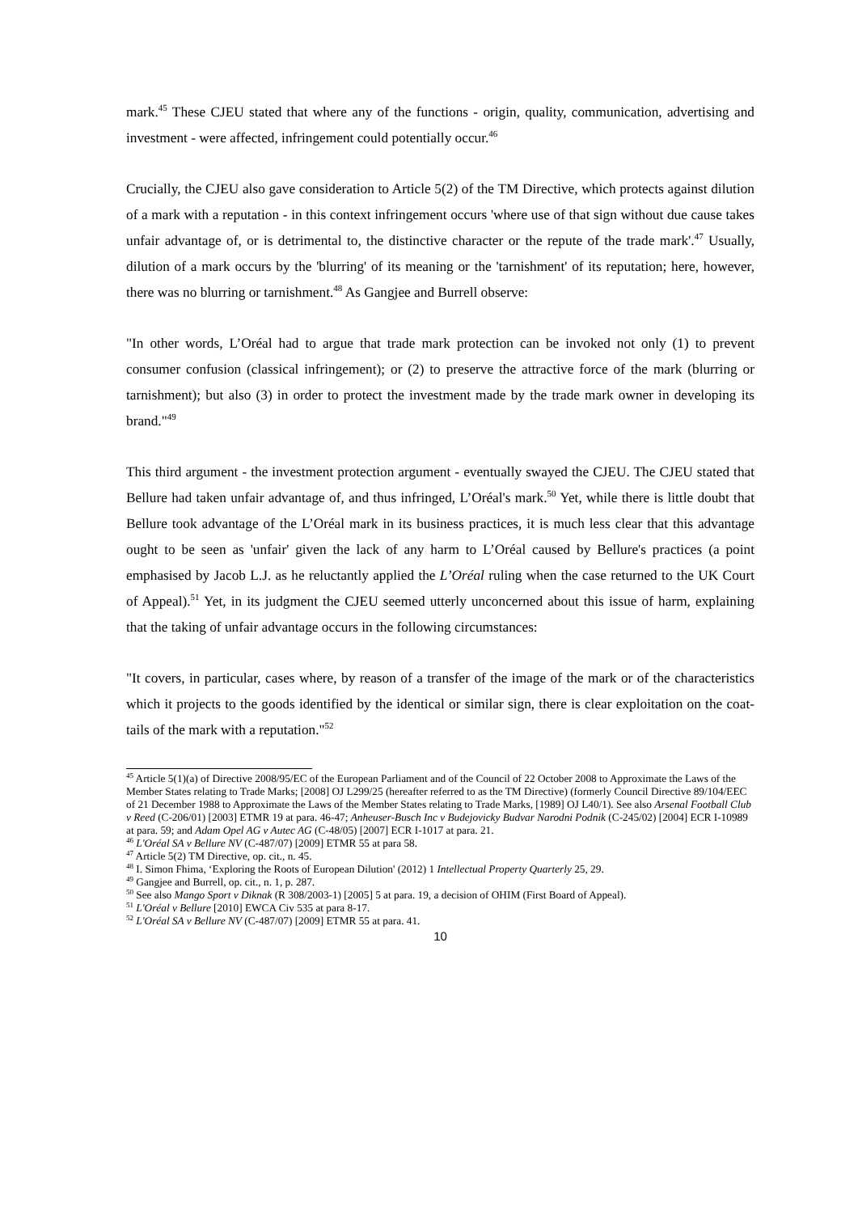mark.<sup>45</sup> These CJEU stated that where any of the functions - origin, quality, communication, advertising and investment - were affected, infringement could potentially occur.<sup>46</sup>
Crucially, the CJEU also gave consideration to Article 5(2) of the TM Directive, which protects against dilution of a mark with a reputation - in this context infringement occurs 'where use of that sign without due cause takes unfair advantage of, or is detrimental to, the distinctive character or the repute of the trade mark'.<sup>47</sup> Usually, dilution of a mark occurs by the 'blurring' of its meaning or the 'tarnishment' of its reputation; here, however, there was no blurring or tarnishment.<sup>48</sup> As Gangjee and Burrell observe:
"In other words, L’Oréal had to argue that trade mark protection can be invoked not only (1) to prevent consumer confusion (classical infringement); or (2) to preserve the attractive force of the mark (blurring or tarnishment); but also (3) in order to protect the investment made by the trade mark owner in developing its brand."<sup>49</sup>
This third argument - the investment protection argument - eventually swayed the CJEU. The CJEU stated that Bellure had taken unfair advantage of, and thus infringed, L’Oréal's mark.<sup>50</sup> Yet, while there is little doubt that Bellure took advantage of the L’Oréal mark in its business practices, it is much less clear that this advantage ought to be seen as 'unfair' given the lack of any harm to L’Oréal caused by Bellure's practices (a point emphasised by Jacob L.J. as he reluctantly applied the L’Oréal ruling when the case returned to the UK Court of Appeal).<sup>51</sup> Yet, in its judgment the CJEU seemed utterly unconcerned about this issue of harm, explaining that the taking of unfair advantage occurs in the following circumstances:
"It covers, in particular, cases where, by reason of a transfer of the image of the mark or of the characteristics which it projects to the goods identified by the identical or similar sign, there is clear exploitation on the coat-tails of the mark with a reputation."<sup>52</sup>
<sup>45</sup> Article 5(1)(a) of Directive 2008/95/EC of the European Parliament and of the Council of 22 October 2008 to Approximate the Laws of the Member States relating to Trade Marks; [2008] OJ L299/25 (hereafter referred to as the TM Directive) (formerly Council Directive 89/104/EEC of 21 December 1988 to Approximate the Laws of the Member States relating to Trade Marks, [1989] OJ L40/1). See also Arsenal Football Club v Reed (C-206/01) [2003] ETMR 19 at para. 46-47; Anheuser-Busch Inc v Budejovicky Budvar Narodni Podnik (C-245/02) [2004] ECR I-10989 at para. 59; and Adam Opel AG v Autec AG (C-48/05) [2007] ECR I-1017 at para. 21.
<sup>46</sup> L'Oréal SA v Bellure NV (C-487/07) [2009] ETMR 55 at para 58.
<sup>47</sup> Article 5(2) TM Directive, op. cit., n. 45.
<sup>48</sup> I. Simon Fhima, ‘Exploring the Roots of European Dilution' (2012) 1 Intellectual Property Quarterly 25, 29.
<sup>49</sup> Gangjee and Burrell, op. cit., n. 1, p. 287.
<sup>50</sup> See also Mango Sport v Diknak (R 308/2003-1) [2005] 5 at para. 19, a decision of OHIM (First Board of Appeal).
<sup>51</sup> L'Oréal v Bellure [2010] EWCA Civ 535 at para 8-17.
<sup>52</sup> L'Oréal SA v Bellure NV (C-487/07) [2009] ETMR 55 at para. 41.
10